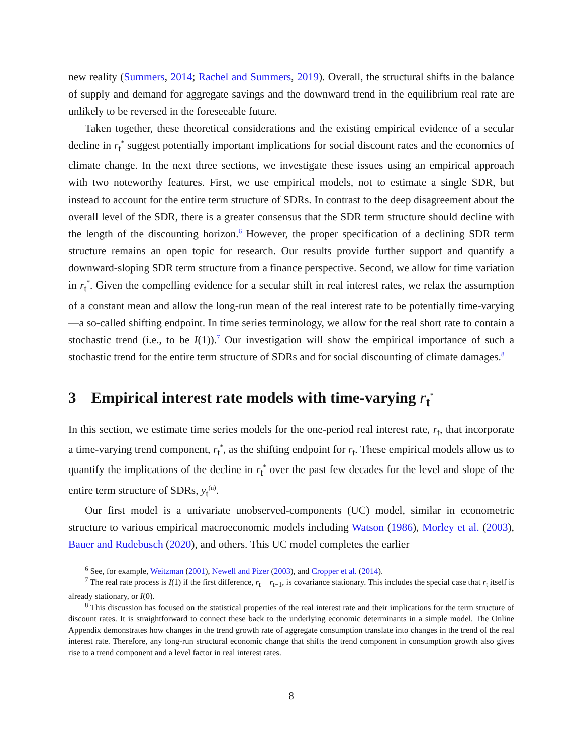new reality (Summers, 2014; Rachel and Summers, 2019). Overall, the structural shifts in the balance of supply and demand for aggregate savings and the downward trend in the equilibrium real rate are unlikely to be reversed in the foreseeable future.
Taken together, these theoretical considerations and the existing empirical evidence of a secular decline in r<sub>t</sub><sup>*</sup> suggest potentially important implications for social discount rates and the economics of climate change. In the next three sections, we investigate these issues using an empirical approach with two noteworthy features. First, we use empirical models, not to estimate a single SDR, but instead to account for the entire term structure of SDRs. In contrast to the deep disagreement about the overall level of the SDR, there is a greater consensus that the SDR term structure should decline with the length of the discounting horizon.<sup>6</sup> However, the proper specification of a declining SDR term structure remains an open topic for research. Our results provide further support and quantify a downward-sloping SDR term structure from a finance perspective. Second, we allow for time variation in r<sub>t</sub><sup>*</sup>. Given the compelling evidence for a secular shift in real interest rates, we relax the assumption of a constant mean and allow the long-run mean of the real interest rate to be potentially time-varying—a so-called shifting endpoint. In time series terminology, we allow for the real short rate to contain a stochastic trend (i.e., to be I(1)).<sup>7</sup> Our investigation will show the empirical importance of such a stochastic trend for the entire term structure of SDRs and for social discounting of climate damages.<sup>8</sup>
3 Empirical interest rate models with time-varying r<sub>t</sub><sup>*</sup>
In this section, we estimate time series models for the one-period real interest rate, r<sub>t</sub>, that incorporate a time-varying trend component, r<sub>t</sub><sup>*</sup>, as the shifting endpoint for r<sub>t</sub>. These empirical models allow us to quantify the implications of the decline in r<sub>t</sub><sup>*</sup> over the past few decades for the level and slope of the entire term structure of SDRs, y<sub>t</sub><sup>(n)</sup>.
Our first model is a univariate unobserved-components (UC) model, similar in econometric structure to various empirical macroeconomic models including Watson (1986), Morley et al. (2003), Bauer and Rudebusch (2020), and others. This UC model completes the earlier
<sup>6</sup> See, for example, Weitzman (2001), Newell and Pizer (2003), and Cropper et al. (2014).
<sup>7</sup> The real rate process is I(1) if the first difference, r<sub>t</sub> − r<sub>t−1</sub>, is covariance stationary. This includes the special case that r<sub>t</sub> itself is already stationary, or I(0).
<sup>8</sup> This discussion has focused on the statistical properties of the real interest rate and their implications for the term structure of discount rates. It is straightforward to connect these back to the underlying economic determinants in a simple model. The Online Appendix demonstrates how changes in the trend growth rate of aggregate consumption translate into changes in the trend of the real interest rate. Therefore, any long-run structural economic change that shifts the trend component in consumption growth also gives rise to a trend component and a level factor in real interest rates.
8